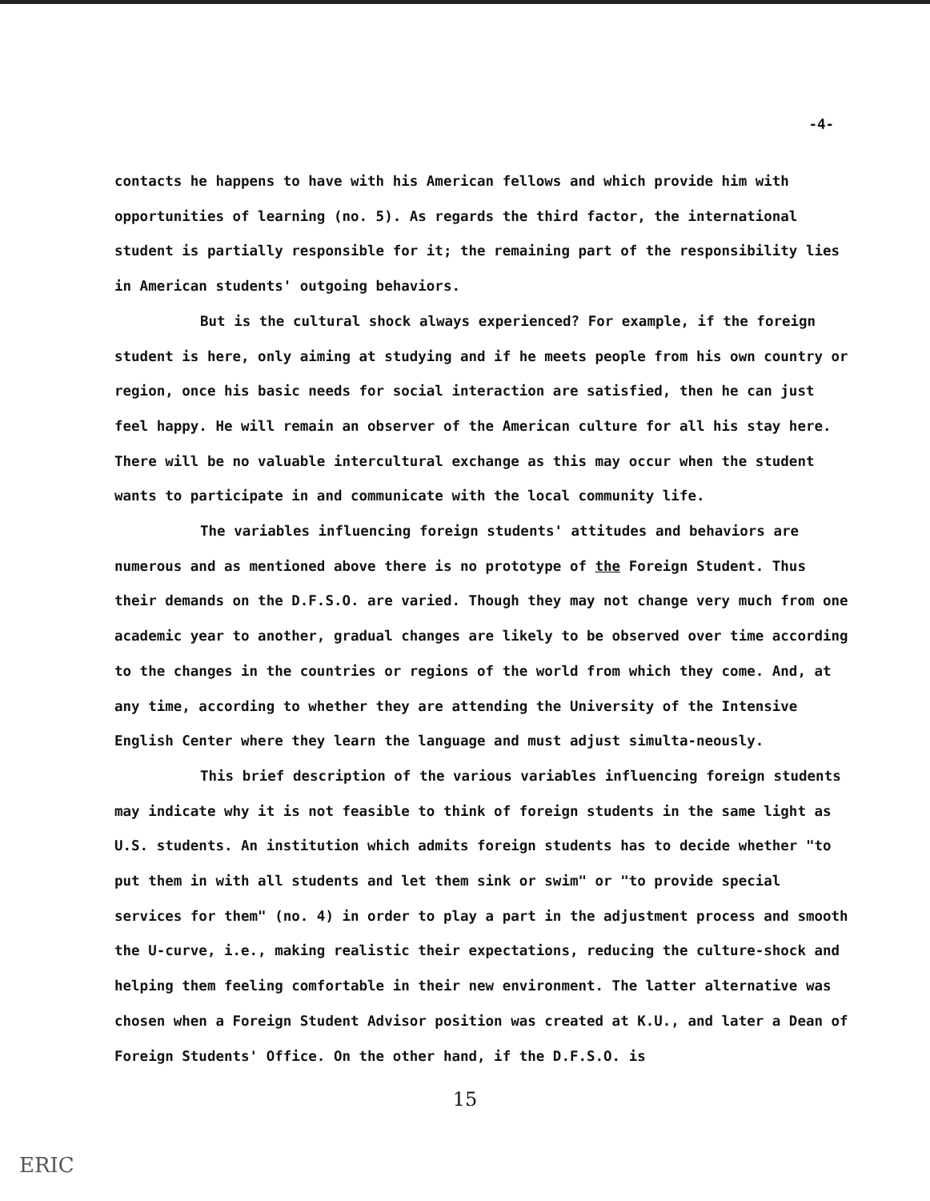-4-
contacts he happens to have with his American fellows and which provide him with opportunities of learning (no. 5). As regards the third factor, the international student is partially responsible for it; the remaining part of the responsibility lies in American students' outgoing behaviors.
But is the cultural shock always experienced? For example, if the foreign student is here, only aiming at studying and if he meets people from his own country or region, once his basic needs for social interaction are satisfied, then he can just feel happy. He will remain an observer of the American culture for all his stay here. There will be no valuable intercultural exchange as this may occur when the student wants to participate in and communicate with the local community life.
The variables influencing foreign students' attitudes and behaviors are numerous and as mentioned above there is no prototype of the Foreign Student. Thus their demands on the D.F.S.O. are varied. Though they may not change very much from one academic year to another, gradual changes are likely to be observed over time according to the changes in the countries or regions of the world from which they come. And, at any time, according to whether they are attending the University of the Intensive English Center where they learn the language and must adjust simulta-neously.
This brief description of the various variables influencing foreign students may indicate why it is not feasible to think of foreign students in the same light as U.S. students. An institution which admits foreign students has to decide whether "to put them in with all students and let them sink or swim" or "to provide special services for them" (no. 4) in order to play a part in the adjustment process and smooth the U-curve, i.e., making realistic their expectations, reducing the culture-shock and helping them feeling comfortable in their new environment. The latter alternative was chosen when a Foreign Student Advisor position was created at K.U., and later a Dean of Foreign Students' Office. On the other hand, if the D.F.S.O. is
15
ERIC